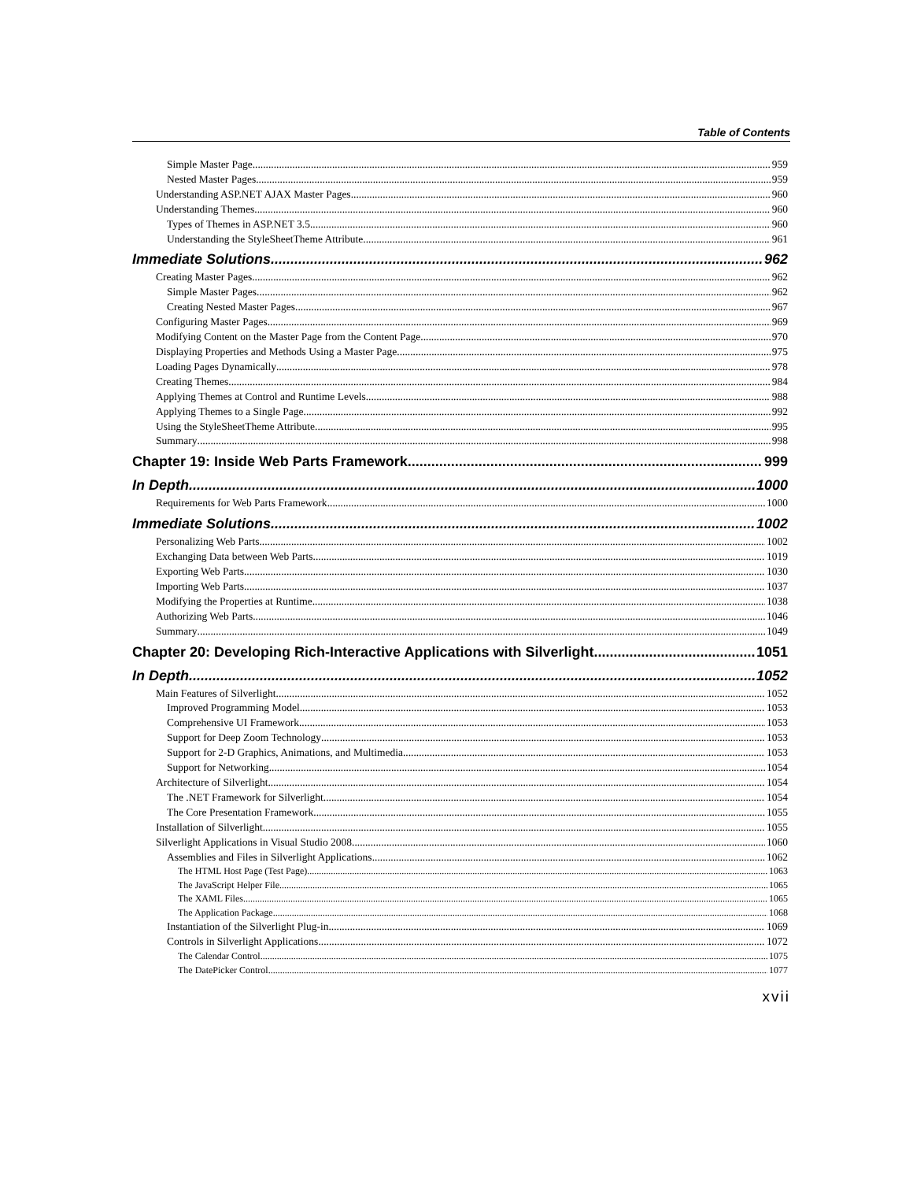Table of Contents
Simple Master Page 959
Nested Master Pages 959
Understanding ASP.NET AJAX Master Pages 960
Understanding Themes 960
Types of Themes in ASP.NET 3.5 960
Understanding the StyleSheetTheme Attribute 961
Immediate Solutions 962
Creating Master Pages 962
Simple Master Pages 962
Creating Nested Master Pages 967
Configuring Master Pages 969
Modifying Content on the Master Page from the Content Page 970
Displaying Properties and Methods Using a Master Page 975
Loading Pages Dynamically 978
Creating Themes 984
Applying Themes at Control and Runtime Levels 988
Applying Themes to a Single Page 992
Using the StyleSheetTheme Attribute 995
Summary 998
Chapter 19: Inside Web Parts Framework 999
In Depth 1000
Requirements for Web Parts Framework 1000
Immediate Solutions 1002
Personalizing Web Parts 1002
Exchanging Data between Web Parts 1019
Exporting Web Parts 1030
Importing Web Parts 1037
Modifying the Properties at Runtime 1038
Authorizing Web Parts 1046
Summary 1049
Chapter 20: Developing Rich-Interactive Applications with Silverlight 1051
In Depth 1052
Main Features of Silverlight 1052
Improved Programming Model 1053
Comprehensive UI Framework 1053
Support for Deep Zoom Technology 1053
Support for 2-D Graphics, Animations, and Multimedia 1053
Support for Networking 1054
Architecture of Silverlight 1054
The .NET Framework for Silverlight 1054
The Core Presentation Framework 1055
Installation of Silverlight 1055
Silverlight Applications in Visual Studio 2008 1060
Assemblies and Files in Silverlight Applications 1062
The HTML Host Page (Test Page) 1063
The JavaScript Helper File 1065
The XAML Files 1065
The Application Package 1068
Instantiation of the Silverlight Plug-in 1069
Controls in Silverlight Applications 1072
The Calendar Control 1075
The DatePicker Control 1077
xvii